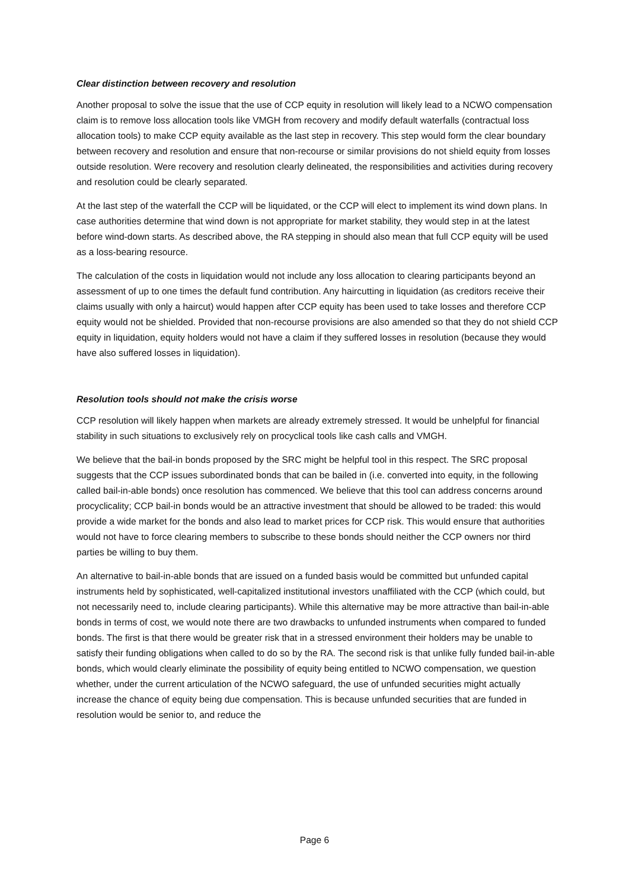Clear distinction between recovery and resolution
Another proposal to solve the issue that the use of CCP equity in resolution will likely lead to a NCWO compensation claim is to remove loss allocation tools like VMGH from recovery and modify default waterfalls (contractual loss allocation tools) to make CCP equity available as the last step in recovery. This step would form the clear boundary between recovery and resolution and ensure that non-recourse or similar provisions do not shield equity from losses outside resolution. Were recovery and resolution clearly delineated, the responsibilities and activities during recovery and resolution could be clearly separated.
At the last step of the waterfall the CCP will be liquidated, or the CCP will elect to implement its wind down plans. In case authorities determine that wind down is not appropriate for market stability, they would step in at the latest before wind-down starts. As described above, the RA stepping in should also mean that full CCP equity will be used as a loss-bearing resource.
The calculation of the costs in liquidation would not include any loss allocation to clearing participants beyond an assessment of up to one times the default fund contribution. Any haircutting in liquidation (as creditors receive their claims usually with only a haircut) would happen after CCP equity has been used to take losses and therefore CCP equity would not be shielded. Provided that non-recourse provisions are also amended so that they do not shield CCP equity in liquidation, equity holders would not have a claim if they suffered losses in resolution (because they would have also suffered losses in liquidation).
Resolution tools should not make the crisis worse
CCP resolution will likely happen when markets are already extremely stressed. It would be unhelpful for financial stability in such situations to exclusively rely on procyclical tools like cash calls and VMGH.
We believe that the bail-in bonds proposed by the SRC might be helpful tool in this respect. The SRC proposal suggests that the CCP issues subordinated bonds that can be bailed in (i.e. converted into equity, in the following called bail-in-able bonds) once resolution has commenced. We believe that this tool can address concerns around procyclicality; CCP bail-in bonds would be an attractive investment that should be allowed to be traded: this would provide a wide market for the bonds and also lead to market prices for CCP risk. This would ensure that authorities would not have to force clearing members to subscribe to these bonds should neither the CCP owners nor third parties be willing to buy them.
An alternative to bail-in-able bonds that are issued on a funded basis would be committed but unfunded capital instruments held by sophisticated, well-capitalized institutional investors unaffiliated with the CCP (which could, but not necessarily need to, include clearing participants). While this alternative may be more attractive than bail-in-able bonds in terms of cost, we would note there are two drawbacks to unfunded instruments when compared to funded bonds. The first is that there would be greater risk that in a stressed environment their holders may be unable to satisfy their funding obligations when called to do so by the RA. The second risk is that unlike fully funded bail-in-able bonds, which would clearly eliminate the possibility of equity being entitled to NCWO compensation, we question whether, under the current articulation of the NCWO safeguard, the use of unfunded securities might actually increase the chance of equity being due compensation. This is because unfunded securities that are funded in resolution would be senior to, and reduce the
Page 6